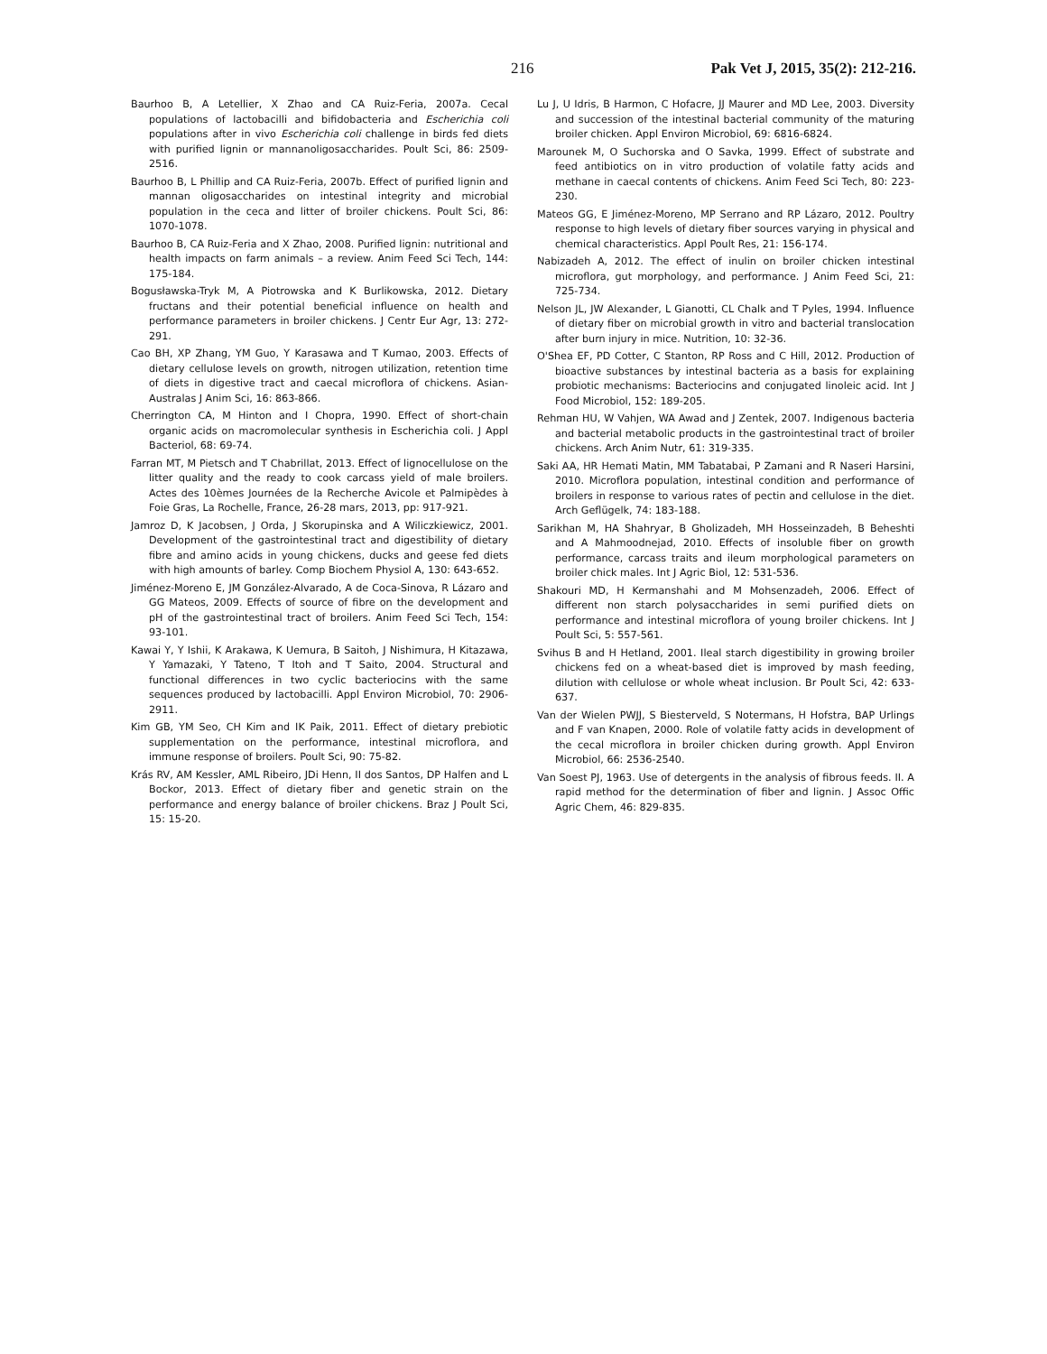216 Pak Vet J, 2015, 35(2): 212-216.
Baurhoo B, A Letellier, X Zhao and CA Ruiz-Feria, 2007a. Cecal populations of lactobacilli and bifidobacteria and Escherichia coli populations after in vivo Escherichia coli challenge in birds fed diets with purified lignin or mannanoligosaccharides. Poult Sci, 86: 2509-2516.
Baurhoo B, L Phillip and CA Ruiz-Feria, 2007b. Effect of purified lignin and mannan oligosaccharides on intestinal integrity and microbial population in the ceca and litter of broiler chickens. Poult Sci, 86: 1070-1078.
Baurhoo B, CA Ruiz-Feria and X Zhao, 2008. Purified lignin: nutritional and health impacts on farm animals – a review. Anim Feed Sci Tech, 144: 175-184.
Bogusławska-Tryk M, A Piotrowska and K Burlikowska, 2012. Dietary fructans and their potential beneficial influence on health and performance parameters in broiler chickens. J Centr Eur Agr, 13: 272-291.
Cao BH, XP Zhang, YM Guo, Y Karasawa and T Kumao, 2003. Effects of dietary cellulose levels on growth, nitrogen utilization, retention time of diets in digestive tract and caecal microflora of chickens. Asian-Australas J Anim Sci, 16: 863-866.
Cherrington CA, M Hinton and I Chopra, 1990. Effect of short-chain organic acids on macromolecular synthesis in Escherichia coli. J Appl Bacteriol, 68: 69-74.
Farran MT, M Pietsch and T Chabrillat, 2013. Effect of lignocellulose on the litter quality and the ready to cook carcass yield of male broilers. Actes des 10èmes Journées de la Recherche Avicole et Palmipèdes à Foie Gras, La Rochelle, France, 26-28 mars, 2013, pp: 917-921.
Jamroz D, K Jacobsen, J Orda, J Skorupinska and A Wiliczkiewicz, 2001. Development of the gastrointestinal tract and digestibility of dietary fibre and amino acids in young chickens, ducks and geese fed diets with high amounts of barley. Comp Biochem Physiol A, 130: 643-652.
Jiménez-Moreno E, JM González-Alvarado, A de Coca-Sinova, R Lázaro and GG Mateos, 2009. Effects of source of fibre on the development and pH of the gastrointestinal tract of broilers. Anim Feed Sci Tech, 154: 93-101.
Kawai Y, Y Ishii, K Arakawa, K Uemura, B Saitoh, J Nishimura, H Kitazawa, Y Yamazaki, Y Tateno, T Itoh and T Saito, 2004. Structural and functional differences in two cyclic bacteriocins with the same sequences produced by lactobacilli. Appl Environ Microbiol, 70: 2906-2911.
Kim GB, YM Seo, CH Kim and IK Paik, 2011. Effect of dietary prebiotic supplementation on the performance, intestinal microflora, and immune response of broilers. Poult Sci, 90: 75-82.
Krás RV, AM Kessler, AML Ribeiro, JDi Henn, II dos Santos, DP Halfen and L Bockor, 2013. Effect of dietary fiber and genetic strain on the performance and energy balance of broiler chickens. Braz J Poult Sci, 15: 15-20.
Lu J, U Idris, B Harmon, C Hofacre, JJ Maurer and MD Lee, 2003. Diversity and succession of the intestinal bacterial community of the maturing broiler chicken. Appl Environ Microbiol, 69: 6816-6824.
Marounek M, O Suchorska and O Savka, 1999. Effect of substrate and feed antibiotics on in vitro production of volatile fatty acids and methane in caecal contents of chickens. Anim Feed Sci Tech, 80: 223-230.
Mateos GG, E Jiménez-Moreno, MP Serrano and RP Lázaro, 2012. Poultry response to high levels of dietary fiber sources varying in physical and chemical characteristics. Appl Poult Res, 21: 156-174.
Nabizadeh A, 2012. The effect of inulin on broiler chicken intestinal microflora, gut morphology, and performance. J Anim Feed Sci, 21: 725-734.
Nelson JL, JW Alexander, L Gianotti, CL Chalk and T Pyles, 1994. Influence of dietary fiber on microbial growth in vitro and bacterial translocation after burn injury in mice. Nutrition, 10: 32-36.
O'Shea EF, PD Cotter, C Stanton, RP Ross and C Hill, 2012. Production of bioactive substances by intestinal bacteria as a basis for explaining probiotic mechanisms: Bacteriocins and conjugated linoleic acid. Int J Food Microbiol, 152: 189-205.
Rehman HU, W Vahjen, WA Awad and J Zentek, 2007. Indigenous bacteria and bacterial metabolic products in the gastrointestinal tract of broiler chickens. Arch Anim Nutr, 61: 319-335.
Saki AA, HR Hemati Matin, MM Tabatabai, P Zamani and R Naseri Harsini, 2010. Microflora population, intestinal condition and performance of broilers in response to various rates of pectin and cellulose in the diet. Arch Geflügelk, 74: 183-188.
Sarikhan M, HA Shahryar, B Gholizadeh, MH Hosseinzadeh, B Beheshti and A Mahmoodnejad, 2010. Effects of insoluble fiber on growth performance, carcass traits and ileum morphological parameters on broiler chick males. Int J Agric Biol, 12: 531-536.
Shakouri MD, H Kermanshahi and M Mohsenzadeh, 2006. Effect of different non starch polysaccharides in semi purified diets on performance and intestinal microflora of young broiler chickens. Int J Poult Sci, 5: 557-561.
Svihus B and H Hetland, 2001. Ileal starch digestibility in growing broiler chickens fed on a wheat-based diet is improved by mash feeding, dilution with cellulose or whole wheat inclusion. Br Poult Sci, 42: 633-637.
Van der Wielen PWJJ, S Biesterveld, S Notermans, H Hofstra, BAP Urlings and F van Knapen, 2000. Role of volatile fatty acids in development of the cecal microflora in broiler chicken during growth. Appl Environ Microbiol, 66: 2536-2540.
Van Soest PJ, 1963. Use of detergents in the analysis of fibrous feeds. II. A rapid method for the determination of fiber and lignin. J Assoc Offic Agric Chem, 46: 829-835.